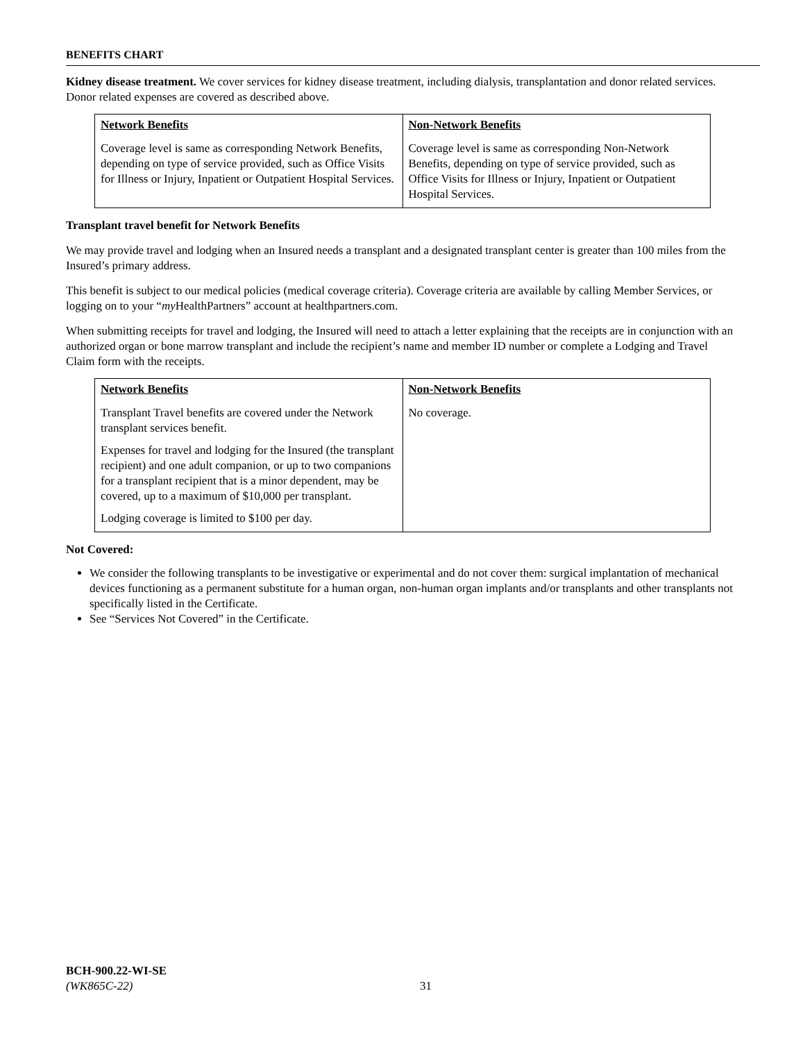BENEFITS CHART
Kidney disease treatment. We cover services for kidney disease treatment, including dialysis, transplantation and donor related services. Donor related expenses are covered as described above.
| Network Benefits | Non-Network Benefits |
| --- | --- |
| Coverage level is same as corresponding Network Benefits, depending on type of service provided, such as Office Visits for Illness or Injury, Inpatient or Outpatient Hospital Services. | Coverage level is same as corresponding Non-Network Benefits, depending on type of service provided, such as Office Visits for Illness or Injury, Inpatient or Outpatient Hospital Services. |
Transplant travel benefit for Network Benefits
We may provide travel and lodging when an Insured needs a transplant and a designated transplant center is greater than 100 miles from the Insured’s primary address.
This benefit is subject to our medical policies (medical coverage criteria). Coverage criteria are available by calling Member Services, or logging on to your “my HealthPartners” account at healthpartners.com.
When submitting receipts for travel and lodging, the Insured will need to attach a letter explaining that the receipts are in conjunction with an authorized organ or bone marrow transplant and include the recipient’s name and member ID number or complete a Lodging and Travel Claim form with the receipts.
| Network Benefits | Non-Network Benefits |
| --- | --- |
| Transplant Travel benefits are covered under the Network transplant services benefit. Expenses for travel and lodging for the Insured (the transplant recipient) and one adult companion, or up to two companions for a transplant recipient that is a minor dependent, may be covered, up to a maximum of $10,000 per transplant. Lodging coverage is limited to $100 per day. | No coverage. |
Not Covered:
We consider the following transplants to be investigative or experimental and do not cover them: surgical implantation of mechanical devices functioning as a permanent substitute for a human organ, non-human organ implants and/or transplants and other transplants not specifically listed in the Certificate.
See “Services Not Covered” in the Certificate.
BCH-900.22-WI-SE
(WK865C-22)
31